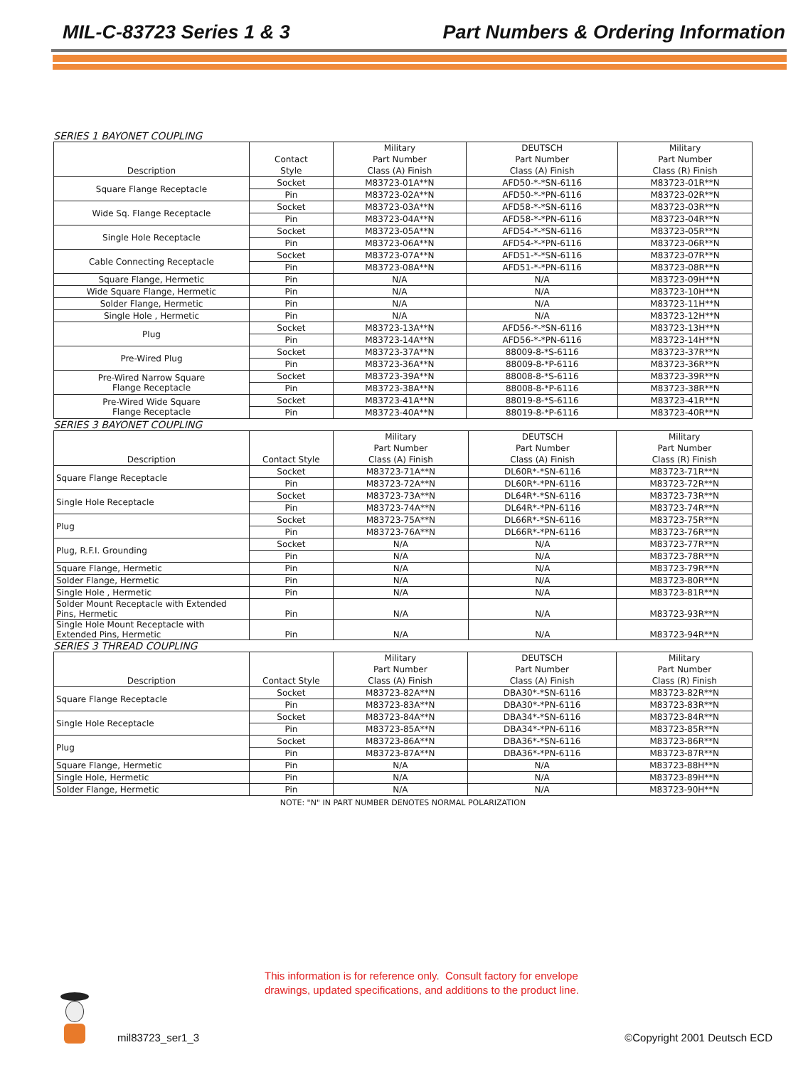MIL-C-83723 Series 1 & 3 Part Numbers & Ordering Information
SERIES 1 BAYONET COUPLING
| Description | Contact Style | Military Part Number Class (A) Finish | DEUTSCH Part Number Class (A) Finish | Military Part Number Class (R) Finish |
| --- | --- | --- | --- | --- |
| Square Flange Receptacle | Socket | M83723-01A**N | AFD50-*-*SN-6116 | M83723-01R**N |
| | Pin | M83723-02A**N | AFD50-*-*PN-6116 | M83723-02R**N |
| Wide Sq. Flange Receptacle | Socket | M83723-03A**N | AFD58-*-*SN-6116 | M83723-03R**N |
| | Pin | M83723-04A**N | AFD58-*-*PN-6116 | M83723-04R**N |
| Single Hole Receptacle | Socket | M83723-05A**N | AFD54-*-*SN-6116 | M83723-05R**N |
| | Pin | M83723-06A**N | AFD54-*-*PN-6116 | M83723-06R**N |
| Cable Connecting Receptacle | Socket | M83723-07A**N | AFD51-*-*SN-6116 | M83723-07R**N |
| | Pin | M83723-08A**N | AFD51-*-*PN-6116 | M83723-08R**N |
| Square Flange, Hermetic | Pin | N/A | N/A | M83723-09H**N |
| Wide Square Flange, Hermetic | Pin | N/A | N/A | M83723-10H**N |
| Solder Flange, Hermetic | Pin | N/A | N/A | M83723-11H**N |
| Single Hole , Hermetic | Pin | N/A | N/A | M83723-12H**N |
| Plug | Socket | M83723-13A**N | AFD56-*-*SN-6116 | M83723-13H**N |
| | Pin | M83723-14A**N | AFD56-*-*PN-6116 | M83723-14H**N |
| Pre-Wired Plug | Socket | M83723-37A**N | 88009-8-*S-6116 | M83723-37R**N |
| | Pin | M83723-36A**N | 88009-8-*P-6116 | M83723-36R**N |
| Pre-Wired Narrow Square Flange Receptacle | Socket | M83723-39A**N | 88008-8-*S-6116 | M83723-39R**N |
| | Pin | M83723-38A**N | 88008-8-*P-6116 | M83723-38R**N |
| Pre-Wired Wide Square Flange Receptacle | Socket | M83723-41A**N | 88019-8-*S-6116 | M83723-41R**N |
| | Pin | M83723-40A**N | 88019-8-*P-6116 | M83723-40R**N |
SERIES 3 BAYONET COUPLING
| Description | Contact Style | Military Part Number Class (A) Finish | DEUTSCH Part Number Class (A) Finish | Military Part Number Class (R) Finish |
| --- | --- | --- | --- | --- |
| Square Flange Receptacle | Socket | M83723-71A**N | DL60R*-*SN-6116 | M83723-71R**N |
| | Pin | M83723-72A**N | DL60R*-*PN-6116 | M83723-72R**N |
| Single Hole Receptacle | Socket | M83723-73A**N | DL64R*-*SN-6116 | M83723-73R**N |
| | Pin | M83723-74A**N | DL64R*-*PN-6116 | M83723-74R**N |
| Plug | Socket | M83723-75A**N | DL66R*-*SN-6116 | M83723-75R**N |
| | Pin | M83723-76A**N | DL66R*-*PN-6116 | M83723-76R**N |
| Plug, R.F.I. Grounding | Socket | N/A | N/A | M83723-77R**N |
| | Pin | N/A | N/A | M83723-78R**N |
| Square Flange, Hermetic | Pin | N/A | N/A | M83723-79R**N |
| Solder Flange, Hermetic | Pin | N/A | N/A | M83723-80R**N |
| Single Hole , Hermetic | Pin | N/A | N/A | M83723-81R**N |
| Solder Mount Receptacle with Extended Pins, Hermetic | Pin | N/A | N/A | M83723-93R**N |
| Single Hole Mount Receptacle with Extended Pins, Hermetic | Pin | N/A | N/A | M83723-94R**N |
SERIES 3 THREAD COUPLING
| Description | Contact Style | Military Part Number Class (A) Finish | DEUTSCH Part Number Class (A) Finish | Military Part Number Class (R) Finish |
| --- | --- | --- | --- | --- |
| Square Flange Receptacle | Socket | M83723-82A**N | DBA30*-*SN-6116 | M83723-82R**N |
| | Pin | M83723-83A**N | DBA30*-*PN-6116 | M83723-83R**N |
| Single Hole Receptacle | Socket | M83723-84A**N | DBA34*-*SN-6116 | M83723-84R**N |
| | Pin | M83723-85A**N | DBA34*-*PN-6116 | M83723-85R**N |
| Plug | Socket | M83723-86A**N | DBA36*-*SN-6116 | M83723-86R**N |
| | Pin | M83723-87A**N | DBA36*-*PN-6116 | M83723-87R**N |
| Square Flange, Hermetic | Pin | N/A | N/A | M83723-88H**N |
| Single Hole, Hermetic | Pin | N/A | N/A | M83723-89H**N |
| Solder Flange, Hermetic | Pin | N/A | N/A | M83723-90H**N |
NOTE: "N" IN PART NUMBER DENOTES NORMAL POLARIZATION
This information is for reference only. Consult factory for envelope
drawings, updated specifications, and additions to the product line.
mil83723_ser1_3 ©Copyright 2001 Deutsch ECD